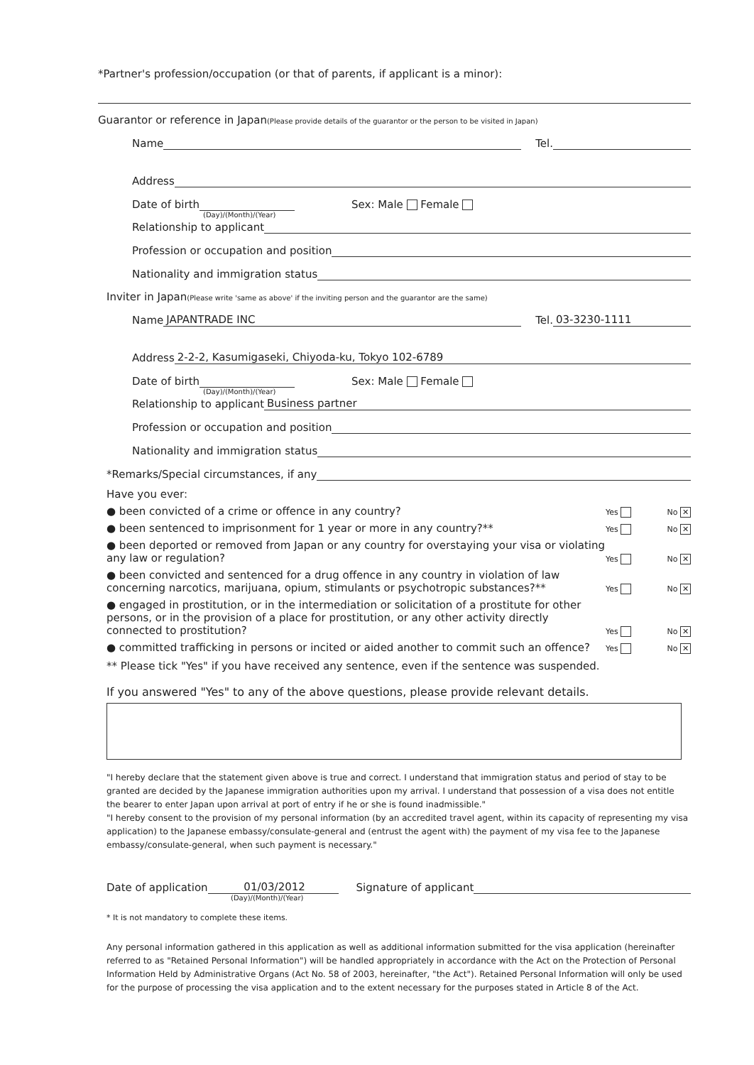*Partner's profession/occupation (or that of parents, if applicant is a minor):
Guarantor or reference in Japan(Please provide details of the guarantor or the person to be visited in Japan)
Name
Tel.
Address
Date of birth
Sex: Male Female
(Day)/(Month)/(Year)
Relationship to applicant
Profession or occupation and position
Nationality and immigration status
Inviter in Japan(Please write 'same as above' if the inviting person and the guarantor are the same)
Name
JAPANTRADE INC
Tel.
03-3230-1111
Address
2-2-2, Kasumigaseki, Chiyoda-ku, Tokyo 102-6789
Date of birth
Sex: Male Female
(Day)/(Month)/(Year)
Relationship to applicant
Business partner
Profession or occupation and position
Nationality and immigration status
*Remarks/Special circumstances, if any
Have you ever:
● been convicted of a crime or offence in any country?
Yes No ✕
● been sentenced to imprisonment for 1 year or more in any country?**
Yes No ✕
● been deported or removed from Japan or any country for overstaying your visa or violating any law or regulation?
Yes No ✕
● been convicted and sentenced for a drug offence in any country in violation of law concerning narcotics, marijuana, opium, stimulants or psychotropic substances?**
Yes No ✕
● engaged in prostitution, or in the intermediation or solicitation of a prostitute for other persons, or in the provision of a place for prostitution, or any other activity directly connected to prostitution?
Yes No ✕
● committed trafficking in persons or incited or aided another to commit such an offence?
Yes No ✕
** Please tick "Yes" if you have received any sentence, even if the sentence was suspended.
If you answered "Yes" to any of the above questions, please provide relevant details.
"I hereby declare that the statement given above is true and correct. I understand that immigration status and period of stay to be granted are decided by the Japanese immigration authorities upon my arrival. I understand that possession of a visa does not entitle the bearer to enter Japan upon arrival at port of entry if he or she is found inadmissible."
"I hereby consent to the provision of my personal information (by an accredited travel agent, within its capacity of representing my visa application) to the Japanese embassy/consulate-general and (entrust the agent with) the payment of my visa fee to the Japanese embassy/consulate-general, when such payment is necessary."
Date of application
01/03/2012
Signature of applicant
(Day)/(Month)/(Year)
* It is not mandatory to complete these items.
Any personal information gathered in this application as well as additional information submitted for the visa application (hereinafter referred to as "Retained Personal Information") will be handled appropriately in accordance with the Act on the Protection of Personal Information Held by Administrative Organs (Act No. 58 of 2003, hereinafter, "the Act"). Retained Personal Information will only be used for the purpose of processing the visa application and to the extent necessary for the purposes stated in Article 8 of the Act.